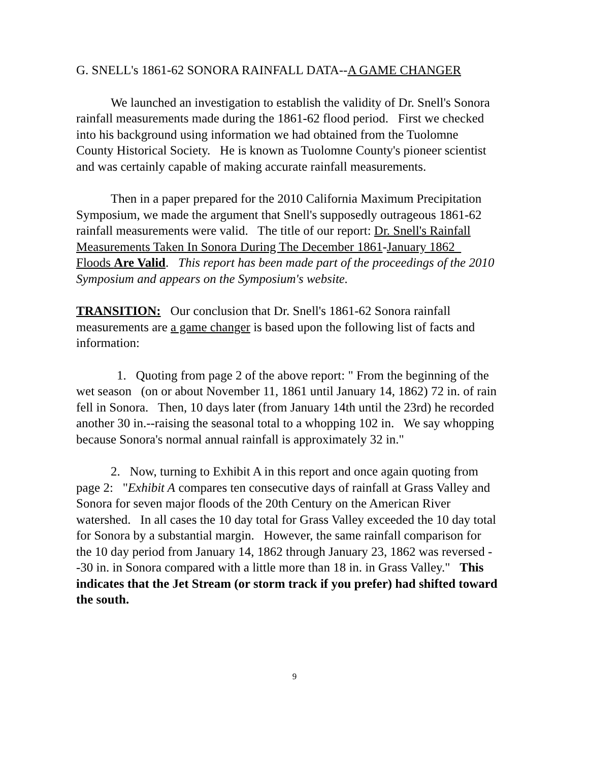G. SNELL's 1861-62 SONORA RAINFALL DATA--A GAME CHANGER
We launched an investigation to establish the validity of Dr. Snell's Sonora rainfall measurements made during the 1861-62 flood period. First we checked into his background using information we had obtained from the Tuolomne County Historical Society. He is known as Tuolomne County's pioneer scientist and was certainly capable of making accurate rainfall measurements.
Then in a paper prepared for the 2010 California Maximum Precipitation Symposium, we made the argument that Snell's supposedly outrageous 1861-62 rainfall measurements were valid. The title of our report: Dr. Snell's Rainfall Measurements Taken In Sonora During The December 1861-January 1862 Floods Are Valid. This report has been made part of the proceedings of the 2010 Symposium and appears on the Symposium's website.
TRANSITION: Our conclusion that Dr. Snell's 1861-62 Sonora rainfall measurements are a game changer is based upon the following list of facts and information:
1. Quoting from page 2 of the above report: " From the beginning of the wet season (on or about November 11, 1861 until January 14, 1862) 72 in. of rain fell in Sonora. Then, 10 days later (from January 14th until the 23rd) he recorded another 30 in.--raising the seasonal total to a whopping 102 in. We say whopping because Sonora's normal annual rainfall is approximately 32 in."
2. Now, turning to Exhibit A in this report and once again quoting from page 2: "Exhibit A compares ten consecutive days of rainfall at Grass Valley and Sonora for seven major floods of the 20th Century on the American River watershed. In all cases the 10 day total for Grass Valley exceeded the 10 day total for Sonora by a substantial margin. However, the same rainfall comparison for the 10 day period from January 14, 1862 through January 23, 1862 was reversed --30 in. in Sonora compared with a little more than 18 in. in Grass Valley." This indicates that the Jet Stream (or storm track if you prefer) had shifted toward the south.
9